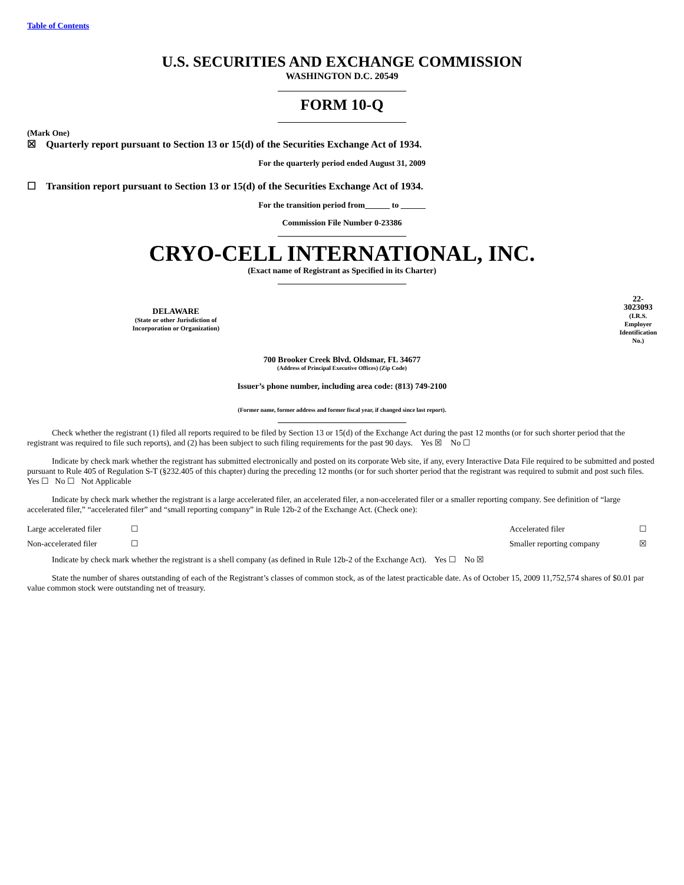Table of Contents
U.S. SECURITIES AND EXCHANGE COMMISSION
WASHINGTON D.C. 20549
FORM 10-Q
(Mark One)
☒ Quarterly report pursuant to Section 13 or 15(d) of the Securities Exchange Act of 1934.
For the quarterly period ended August 31, 2009
☐ Transition report pursuant to Section 13 or 15(d) of the Securities Exchange Act of 1934.
For the transition period from______ to ______
Commission File Number 0-23386
CRYO-CELL INTERNATIONAL, INC.
(Exact name of Registrant as Specified in its Charter)
| DELAWARE (State or other Jurisdiction of Incorporation or Organization) | 22-3023093 (I.R.S. Employer Identification No.) |
700 Brooker Creek Blvd. Oldsmar, FL 34677
(Address of Principal Executive Offices) (Zip Code)
Issuer’s phone number, including area code: (813) 749-2100
(Former name, former address and former fiscal year, if changed since last report).
Check whether the registrant (1) filed all reports required to be filed by Section 13 or 15(d) of the Exchange Act during the past 12 months (or for such shorter period that the registrant was required to file such reports), and (2) has been subject to such filing requirements for the past 90 days. Yes ☒ No ☐
Indicate by check mark whether the registrant has submitted electronically and posted on its corporate Web site, if any, every Interactive Data File required to be submitted and posted pursuant to Rule 405 of Regulation S-T (§232.405 of this chapter) during the preceding 12 months (or for such shorter period that the registrant was required to submit and post such files. Yes ☐ No ☐ Not Applicable
Indicate by check mark whether the registrant is a large accelerated filer, an accelerated filer, a non-accelerated filer or a smaller reporting company. See definition of “large accelerated filer,” “accelerated filer” and “small reporting company” in Rule 12b-2 of the Exchange Act. (Check one):
| Large accelerated filer | ☐ | Accelerated filer | ☐ |
| Non-accelerated filer | ☐ | Smaller reporting company | ☒ |
Indicate by check mark whether the registrant is a shell company (as defined in Rule 12b-2 of the Exchange Act). Yes ☐ No ☒
State the number of shares outstanding of each of the Registrant’s classes of common stock, as of the latest practicable date. As of October 15, 2009 11,752,574 shares of $0.01 par value common stock were outstanding net of treasury.